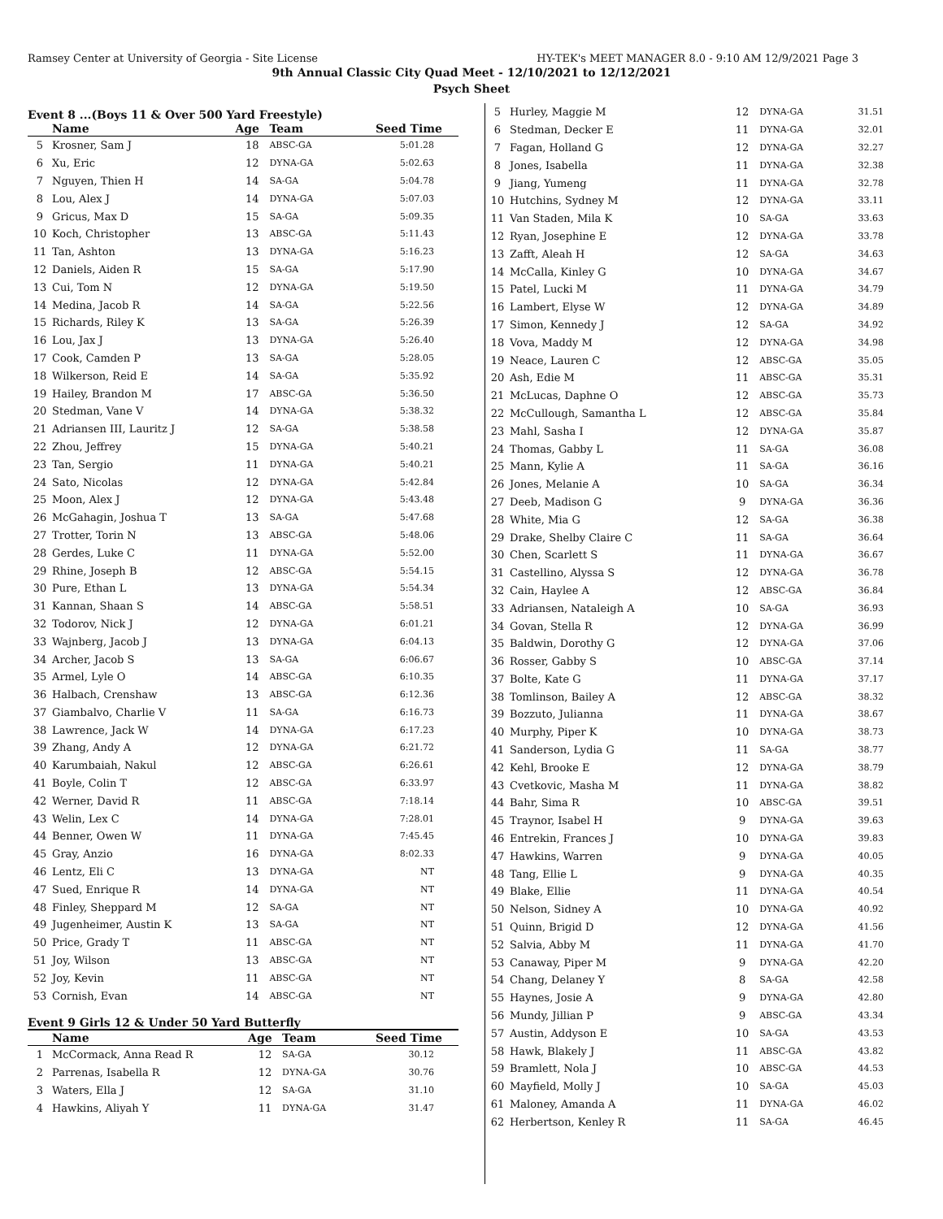Ramsey Center at University of Georgia - Site License HY-TEK's MEET MANAGER 8.0 - 9:10 AM 12/9/2021 Page 3
9th Annual Classic City Quad Meet - 12/10/2021 to 12/12/2021
Psych Sheet
Event 8 ...(Boys 11 & Over 500 Yard Freestyle)
| | Name | Age | Team | Seed Time |
| --- | --- | --- | --- | --- |
| 5 | Krosner, Sam J | 18 | ABSC-GA | 5:01.28 |
| 6 | Xu, Eric | 12 | DYNA-GA | 5:02.63 |
| 7 | Nguyen, Thien H | 14 | SA-GA | 5:04.78 |
| 8 | Lou, Alex J | 14 | DYNA-GA | 5:07.03 |
| 9 | Gricus, Max D | 15 | SA-GA | 5:09.35 |
| 10 | Koch, Christopher | 13 | ABSC-GA | 5:11.43 |
| 11 | Tan, Ashton | 13 | DYNA-GA | 5:16.23 |
| 12 | Daniels, Aiden R | 15 | SA-GA | 5:17.90 |
| 13 | Cui, Tom N | 12 | DYNA-GA | 5:19.50 |
| 14 | Medina, Jacob R | 14 | SA-GA | 5:22.56 |
| 15 | Richards, Riley K | 13 | SA-GA | 5:26.39 |
| 16 | Lou, Jax J | 13 | DYNA-GA | 5:26.40 |
| 17 | Cook, Camden P | 13 | SA-GA | 5:28.05 |
| 18 | Wilkerson, Reid E | 14 | SA-GA | 5:35.92 |
| 19 | Hailey, Brandon M | 17 | ABSC-GA | 5:36.50 |
| 20 | Stedman, Vane V | 14 | DYNA-GA | 5:38.32 |
| 21 | Adriansen III, Lauritz J | 12 | SA-GA | 5:38.58 |
| 22 | Zhou, Jeffrey | 15 | DYNA-GA | 5:40.21 |
| 23 | Tan, Sergio | 11 | DYNA-GA | 5:40.21 |
| 24 | Sato, Nicolas | 12 | DYNA-GA | 5:42.84 |
| 25 | Moon, Alex J | 12 | DYNA-GA | 5:43.48 |
| 26 | McGahagin, Joshua T | 13 | SA-GA | 5:47.68 |
| 27 | Trotter, Torin N | 13 | ABSC-GA | 5:48.06 |
| 28 | Gerdes, Luke C | 11 | DYNA-GA | 5:52.00 |
| 29 | Rhine, Joseph B | 12 | ABSC-GA | 5:54.15 |
| 30 | Pure, Ethan L | 13 | DYNA-GA | 5:54.34 |
| 31 | Kannan, Shaan S | 14 | ABSC-GA | 5:58.51 |
| 32 | Todorov, Nick J | 12 | DYNA-GA | 6:01.21 |
| 33 | Wajnberg, Jacob J | 13 | DYNA-GA | 6:04.13 |
| 34 | Archer, Jacob S | 13 | SA-GA | 6:06.67 |
| 35 | Armel, Lyle O | 14 | ABSC-GA | 6:10.35 |
| 36 | Halbach, Crenshaw | 13 | ABSC-GA | 6:12.36 |
| 37 | Giambalvo, Charlie V | 11 | SA-GA | 6:16.73 |
| 38 | Lawrence, Jack W | 14 | DYNA-GA | 6:17.23 |
| 39 | Zhang, Andy A | 12 | DYNA-GA | 6:21.72 |
| 40 | Karumbaiah, Nakul | 12 | ABSC-GA | 6:26.61 |
| 41 | Boyle, Colin T | 12 | ABSC-GA | 6:33.97 |
| 42 | Werner, David R | 11 | ABSC-GA | 7:18.14 |
| 43 | Welin, Lex C | 14 | DYNA-GA | 7:28.01 |
| 44 | Benner, Owen W | 11 | DYNA-GA | 7:45.45 |
| 45 | Gray, Anzio | 16 | DYNA-GA | 8:02.33 |
| 46 | Lentz, Eli C | 13 | DYNA-GA | NT |
| 47 | Sued, Enrique R | 14 | DYNA-GA | NT |
| 48 | Finley, Sheppard M | 12 | SA-GA | NT |
| 49 | Jugenheimer, Austin K | 13 | SA-GA | NT |
| 50 | Price, Grady T | 11 | ABSC-GA | NT |
| 51 | Joy, Wilson | 13 | ABSC-GA | NT |
| 52 | Joy, Kevin | 11 | ABSC-GA | NT |
| 53 | Cornish, Evan | 14 | ABSC-GA | NT |
Event 9 Girls 12 & Under 50 Yard Butterfly
| | Name | Age | Team | Seed Time |
| --- | --- | --- | --- | --- |
| 1 | McCormack, Anna Read R | 12 | SA-GA | 30.12 |
| 2 | Parrenas, Isabella R | 12 | DYNA-GA | 30.76 |
| 3 | Waters, Ella J | 12 | SA-GA | 31.10 |
| 4 | Hawkins, Aliyah Y | 11 | DYNA-GA | 31.47 |
| 5 | Hurley, Maggie M | 12 | DYNA-GA | 31.51 |
| 6 | Stedman, Decker E | 11 | DYNA-GA | 32.01 |
| 7 | Fagan, Holland G | 12 | DYNA-GA | 32.27 |
| 8 | Jones, Isabella | 11 | DYNA-GA | 32.38 |
| 9 | Jiang, Yumeng | 11 | DYNA-GA | 32.78 |
| 10 | Hutchins, Sydney M | 12 | DYNA-GA | 33.11 |
| 11 | Van Staden, Mila K | 10 | SA-GA | 33.63 |
| 12 | Ryan, Josephine E | 12 | DYNA-GA | 33.78 |
| 13 | Zafft, Aleah H | 12 | SA-GA | 34.63 |
| 14 | McCalla, Kinley G | 10 | DYNA-GA | 34.67 |
| 15 | Patel, Lucki M | 11 | DYNA-GA | 34.79 |
| 16 | Lambert, Elyse W | 12 | DYNA-GA | 34.89 |
| 17 | Simon, Kennedy J | 12 | SA-GA | 34.92 |
| 18 | Vova, Maddy M | 12 | DYNA-GA | 34.98 |
| 19 | Neace, Lauren C | 12 | ABSC-GA | 35.05 |
| 20 | Ash, Edie M | 11 | ABSC-GA | 35.31 |
| 21 | McLucas, Daphne O | 12 | ABSC-GA | 35.73 |
| 22 | McCullough, Samantha L | 12 | ABSC-GA | 35.84 |
| 23 | Mahl, Sasha I | 12 | DYNA-GA | 35.87 |
| 24 | Thomas, Gabby L | 11 | SA-GA | 36.08 |
| 25 | Mann, Kylie A | 11 | SA-GA | 36.16 |
| 26 | Jones, Melanie A | 10 | SA-GA | 36.34 |
| 27 | Deeb, Madison G | 9 | DYNA-GA | 36.36 |
| 28 | White, Mia G | 12 | SA-GA | 36.38 |
| 29 | Drake, Shelby Claire C | 11 | SA-GA | 36.64 |
| 30 | Chen, Scarlett S | 11 | DYNA-GA | 36.67 |
| 31 | Castellino, Alyssa S | 12 | DYNA-GA | 36.78 |
| 32 | Cain, Haylee A | 12 | ABSC-GA | 36.84 |
| 33 | Adriansen, Nataleigh A | 10 | SA-GA | 36.93 |
| 34 | Govan, Stella R | 12 | DYNA-GA | 36.99 |
| 35 | Baldwin, Dorothy G | 12 | DYNA-GA | 37.06 |
| 36 | Rosser, Gabby S | 10 | ABSC-GA | 37.14 |
| 37 | Bolte, Kate G | 11 | DYNA-GA | 37.17 |
| 38 | Tomlinson, Bailey A | 12 | ABSC-GA | 38.32 |
| 39 | Bozzuto, Julianna | 11 | DYNA-GA | 38.67 |
| 40 | Murphy, Piper K | 10 | DYNA-GA | 38.73 |
| 41 | Sanderson, Lydia G | 11 | SA-GA | 38.77 |
| 42 | Kehl, Brooke E | 12 | DYNA-GA | 38.79 |
| 43 | Cvetkovic, Masha M | 11 | DYNA-GA | 38.82 |
| 44 | Bahr, Sima R | 10 | ABSC-GA | 39.51 |
| 45 | Traynor, Isabel H | 9 | DYNA-GA | 39.63 |
| 46 | Entrekin, Frances J | 10 | DYNA-GA | 39.83 |
| 47 | Hawkins, Warren | 9 | DYNA-GA | 40.05 |
| 48 | Tang, Ellie L | 9 | DYNA-GA | 40.35 |
| 49 | Blake, Ellie | 11 | DYNA-GA | 40.54 |
| 50 | Nelson, Sidney A | 10 | DYNA-GA | 40.92 |
| 51 | Quinn, Brigid D | 12 | DYNA-GA | 41.56 |
| 52 | Salvia, Abby M | 11 | DYNA-GA | 41.70 |
| 53 | Canaway, Piper M | 9 | DYNA-GA | 42.20 |
| 54 | Chang, Delaney Y | 8 | SA-GA | 42.58 |
| 55 | Haynes, Josie A | 9 | DYNA-GA | 42.80 |
| 56 | Mundy, Jillian P | 9 | ABSC-GA | 43.34 |
| 57 | Austin, Addyson E | 10 | SA-GA | 43.53 |
| 58 | Hawk, Blakely J | 11 | ABSC-GA | 43.82 |
| 59 | Bramlett, Nola J | 10 | ABSC-GA | 44.53 |
| 60 | Mayfield, Molly J | 10 | SA-GA | 45.03 |
| 61 | Maloney, Amanda A | 11 | DYNA-GA | 46.02 |
| 62 | Herbertson, Kenley R | 11 | SA-GA | 46.45 |